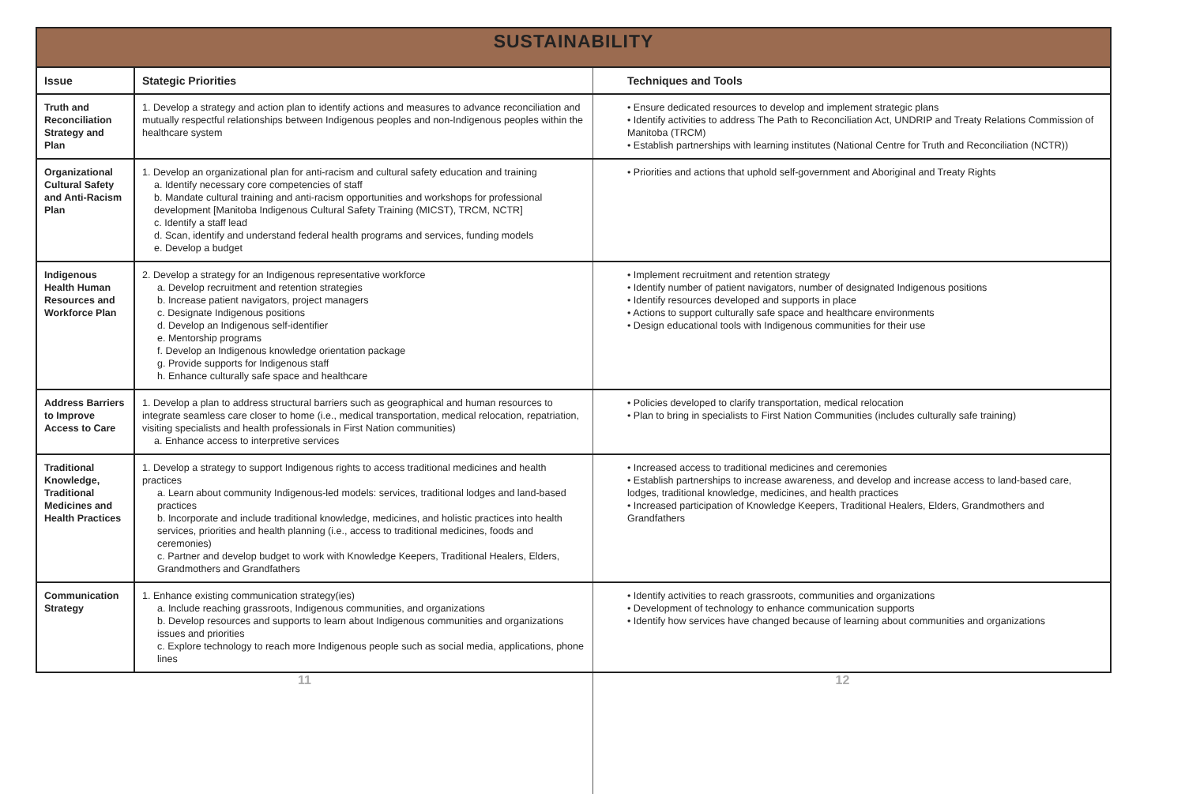| SUSTAINABILITY | | |
| --- | --- | --- |
| Issue | Stategic Priorities | Techniques and Tools |
| Truth and Reconciliation Strategy and Plan | 1. Develop a strategy and action plan to identify actions and measures to advance reconciliation and mutually respectful relationships between Indigenous peoples and non-Indigenous peoples within the healthcare system | • Ensure dedicated resources to develop and implement strategic plans • Identify activities to address The Path to Reconciliation Act, UNDRIP and Treaty Relations Commission of Manitoba (TRCM) • Establish partnerships with learning institutes (National Centre for Truth and Reconciliation (NCTR)) |
| Organizational Cultural Safety and Anti-Racism Plan | 1. Develop an organizational plan for anti-racism and cultural safety education and training a. Identify necessary core competencies of staff b. Mandate cultural training and anti-racism opportunities and workshops for professional development [Manitoba Indigenous Cultural Safety Training (MICST), TRCM, NCTR] c. Identify a staff lead d. Scan, identify and understand federal health programs and services, funding models e. Develop a budget | • Priorities and actions that uphold self-government and Aboriginal and Treaty Rights |
| Indigenous Health Human Resources and Workforce Plan | 2. Develop a strategy for an Indigenous representative workforce a. Develop recruitment and retention strategies b. Increase patient navigators, project managers c. Designate Indigenous positions d. Develop an Indigenous self-identifier e. Mentorship programs f. Develop an Indigenous knowledge orientation package g. Provide supports for Indigenous staff h. Enhance culturally safe space and healthcare | • Implement recruitment and retention strategy • Identify number of patient navigators, number of designated Indigenous positions • Identify resources developed and supports in place • Actions to support culturally safe space and healthcare environments • Design educational tools with Indigenous communities for their use |
| Address Barriers to Improve Access to Care | 1. Develop a plan to address structural barriers such as geographical and human resources to integrate seamless care closer to home (i.e., medical transportation, medical relocation, repatriation, visiting specialists and health professionals in First Nation communities) a. Enhance access to interpretive services | • Policies developed to clarify transportation, medical relocation • Plan to bring in specialists to First Nation Communities (includes culturally safe training) |
| Traditional Knowledge, Traditional Medicines and Health Practices | 1. Develop a strategy to support Indigenous rights to access traditional medicines and health practices a. Learn about community Indigenous-led models: services, traditional lodges and land-based practices b. Incorporate and include traditional knowledge, medicines, and holistic practices into health services, priorities and health planning (i.e., access to traditional medicines, foods and ceremonies) c. Partner and develop budget to work with Knowledge Keepers, Traditional Healers, Elders, Grandmothers and Grandfathers | • Increased access to traditional medicines and ceremonies • Establish partnerships to increase awareness, and develop and increase access to land-based care, lodges, traditional knowledge, medicines, and health practices • Increased participation of Knowledge Keepers, Traditional Healers, Elders, Grandmothers and Grandfathers |
| Communication Strategy | 1. Enhance existing communication strategy(ies) a. Include reaching grassroots, Indigenous communities, and organizations b. Develop resources and supports to learn about Indigenous communities and organizations issues and priorities c. Explore technology to reach more Indigenous people such as social media, applications, phone lines | • Identify activities to reach grassroots, communities and organizations • Development of technology to enhance communication supports • Identify how services have changed because of learning about communities and organizations |
11 12